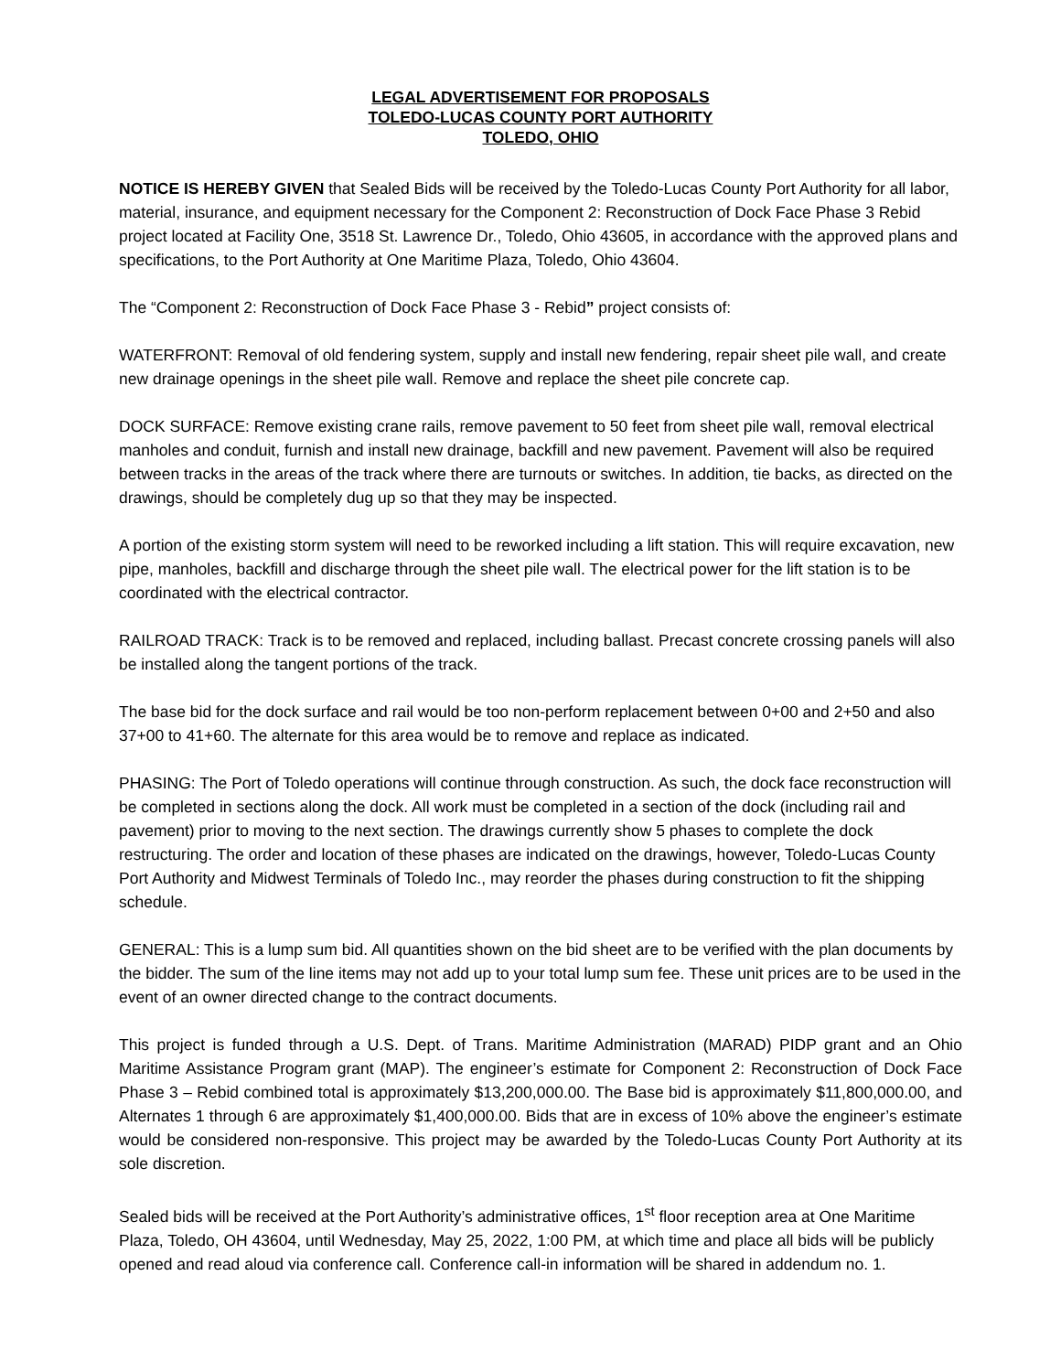LEGAL ADVERTISEMENT FOR PROPOSALS
TOLEDO-LUCAS COUNTY PORT AUTHORITY
TOLEDO, OHIO
NOTICE IS HEREBY GIVEN that Sealed Bids will be received by the Toledo-Lucas County Port Authority for all labor, material, insurance, and equipment necessary for the Component 2: Reconstruction of Dock Face Phase 3 Rebid project located at Facility One, 3518 St. Lawrence Dr., Toledo, Ohio 43605, in accordance with the approved plans and specifications, to the Port Authority at One Maritime Plaza, Toledo, Ohio 43604.
The “Component 2: Reconstruction of Dock Face Phase 3 - Rebid” project consists of:
WATERFRONT: Removal of old fendering system, supply and install new fendering, repair sheet pile wall, and create new drainage openings in the sheet pile wall. Remove and replace the sheet pile concrete cap.
DOCK SURFACE: Remove existing crane rails, remove pavement to 50 feet from sheet pile wall, removal electrical manholes and conduit, furnish and install new drainage, backfill and new pavement. Pavement will also be required between tracks in the areas of the track where there are turnouts or switches. In addition, tie backs, as directed on the drawings, should be completely dug up so that they may be inspected.
A portion of the existing storm system will need to be reworked including a lift station. This will require excavation, new pipe, manholes, backfill and discharge through the sheet pile wall. The electrical power for the lift station is to be coordinated with the electrical contractor.
RAILROAD TRACK: Track is to be removed and replaced, including ballast. Precast concrete crossing panels will also be installed along the tangent portions of the track.
The base bid for the dock surface and rail would be too non-perform replacement between 0+00 and 2+50 and also 37+00 to 41+60. The alternate for this area would be to remove and replace as indicated.
PHASING: The Port of Toledo operations will continue through construction. As such, the dock face reconstruction will be completed in sections along the dock. All work must be completed in a section of the dock (including rail and pavement) prior to moving to the next section. The drawings currently show 5 phases to complete the dock restructuring. The order and location of these phases are indicated on the drawings, however, Toledo-Lucas County Port Authority and Midwest Terminals of Toledo Inc., may reorder the phases during construction to fit the shipping schedule.
GENERAL: This is a lump sum bid. All quantities shown on the bid sheet are to be verified with the plan documents by the bidder. The sum of the line items may not add up to your total lump sum fee. These unit prices are to be used in the event of an owner directed change to the contract documents.
This project is funded through a U.S. Dept. of Trans. Maritime Administration (MARAD) PIDP grant and an Ohio Maritime Assistance Program grant (MAP). The engineer’s estimate for Component 2: Reconstruction of Dock Face Phase 3 – Rebid combined total is approximately $13,200,000.00. The Base bid is approximately $11,800,000.00, and Alternates 1 through 6 are approximately $1,400,000.00. Bids that are in excess of 10% above the engineer’s estimate would be considered non-responsive. This project may be awarded by the Toledo-Lucas County Port Authority at its sole discretion.
Sealed bids will be received at the Port Authority’s administrative offices, 1<sup>st</sup> floor reception area at One Maritime Plaza, Toledo, OH 43604, until Wednesday, May 25, 2022, 1:00 PM, at which time and place all bids will be publicly opened and read aloud via conference call. Conference call-in information will be shared in addendum no. 1.